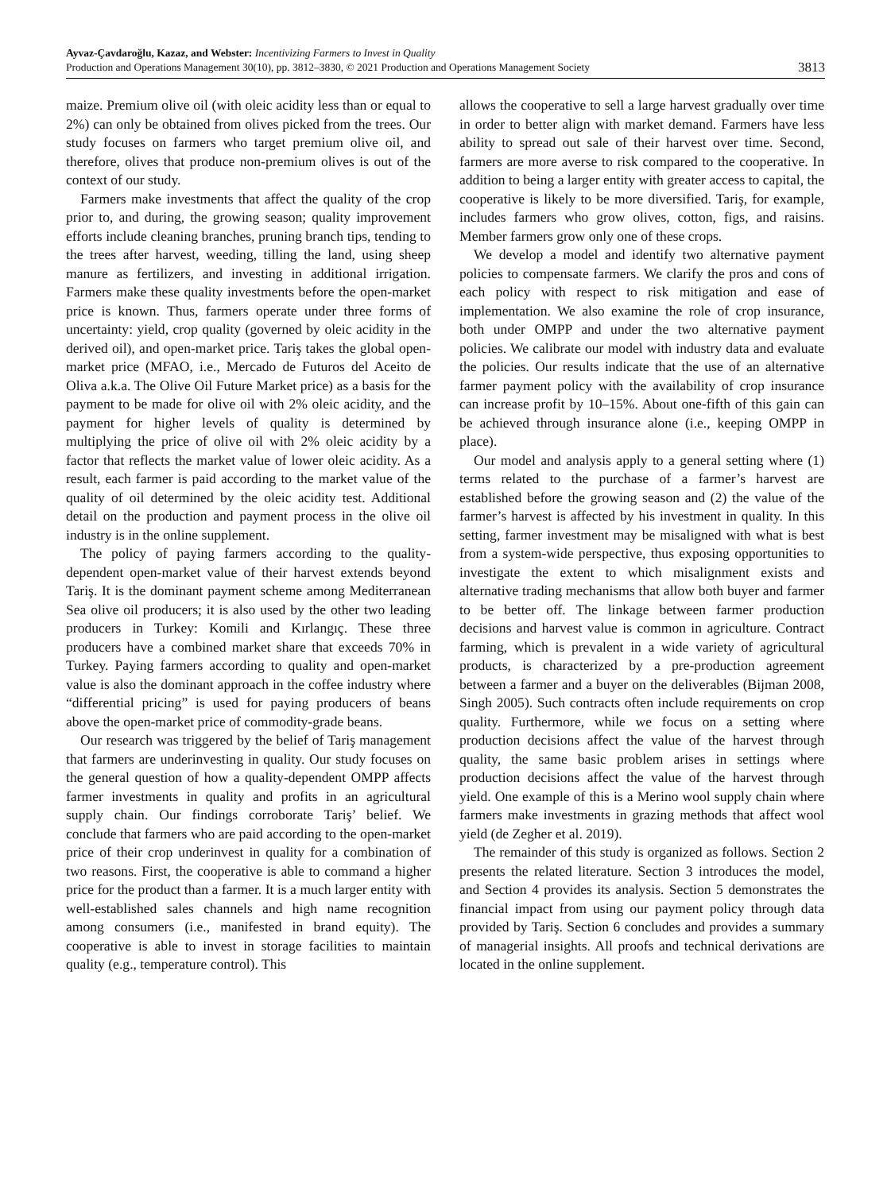Ayvaz-Çavdaroğlu, Kazaz, and Webster: Incentivizing Farmers to Invest in Quality
Production and Operations Management 30(10), pp. 3812–3830, © 2021 Production and Operations Management Society
3813
maize. Premium olive oil (with oleic acidity less than or equal to 2%) can only be obtained from olives picked from the trees. Our study focuses on farmers who target premium olive oil, and therefore, olives that produce non-premium olives is out of the context of our study.
Farmers make investments that affect the quality of the crop prior to, and during, the growing season; quality improvement efforts include cleaning branches, pruning branch tips, tending to the trees after harvest, weeding, tilling the land, using sheep manure as fertilizers, and investing in additional irrigation. Farmers make these quality investments before the open-market price is known. Thus, farmers operate under three forms of uncertainty: yield, crop quality (governed by oleic acidity in the derived oil), and open-market price. Tariş takes the global open-market price (MFAO, i.e., Mercado de Futuros del Aceito de Oliva a.k.a. The Olive Oil Future Market price) as a basis for the payment to be made for olive oil with 2% oleic acidity, and the payment for higher levels of quality is determined by multiplying the price of olive oil with 2% oleic acidity by a factor that reflects the market value of lower oleic acidity. As a result, each farmer is paid according to the market value of the quality of oil determined by the oleic acidity test. Additional detail on the production and payment process in the olive oil industry is in the online supplement.
The policy of paying farmers according to the quality-dependent open-market value of their harvest extends beyond Tariş. It is the dominant payment scheme among Mediterranean Sea olive oil producers; it is also used by the other two leading producers in Turkey: Komili and Kırlangıç. These three producers have a combined market share that exceeds 70% in Turkey. Paying farmers according to quality and open-market value is also the dominant approach in the coffee industry where “differential pricing” is used for paying producers of beans above the open-market price of commodity-grade beans.
Our research was triggered by the belief of Tariş management that farmers are underinvesting in quality. Our study focuses on the general question of how a quality-dependent OMPP affects farmer investments in quality and profits in an agricultural supply chain. Our findings corroborate Tariş’ belief. We conclude that farmers who are paid according to the open-market price of their crop underinvest in quality for a combination of two reasons. First, the cooperative is able to command a higher price for the product than a farmer. It is a much larger entity with well-established sales channels and high name recognition among consumers (i.e., manifested in brand equity). The cooperative is able to invest in storage facilities to maintain quality (e.g., temperature control). This
allows the cooperative to sell a large harvest gradually over time in order to better align with market demand. Farmers have less ability to spread out sale of their harvest over time. Second, farmers are more averse to risk compared to the cooperative. In addition to being a larger entity with greater access to capital, the cooperative is likely to be more diversified. Tariş, for example, includes farmers who grow olives, cotton, figs, and raisins. Member farmers grow only one of these crops.
We develop a model and identify two alternative payment policies to compensate farmers. We clarify the pros and cons of each policy with respect to risk mitigation and ease of implementation. We also examine the role of crop insurance, both under OMPP and under the two alternative payment policies. We calibrate our model with industry data and evaluate the policies. Our results indicate that the use of an alternative farmer payment policy with the availability of crop insurance can increase profit by 10–15%. About one-fifth of this gain can be achieved through insurance alone (i.e., keeping OMPP in place).
Our model and analysis apply to a general setting where (1) terms related to the purchase of a farmer’s harvest are established before the growing season and (2) the value of the farmer’s harvest is affected by his investment in quality. In this setting, farmer investment may be misaligned with what is best from a system-wide perspective, thus exposing opportunities to investigate the extent to which misalignment exists and alternative trading mechanisms that allow both buyer and farmer to be better off. The linkage between farmer production decisions and harvest value is common in agriculture. Contract farming, which is prevalent in a wide variety of agricultural products, is characterized by a pre-production agreement between a farmer and a buyer on the deliverables (Bijman 2008, Singh 2005). Such contracts often include requirements on crop quality. Furthermore, while we focus on a setting where production decisions affect the value of the harvest through quality, the same basic problem arises in settings where production decisions affect the value of the harvest through yield. One example of this is a Merino wool supply chain where farmers make investments in grazing methods that affect wool yield (de Zegher et al. 2019).
The remainder of this study is organized as follows. Section 2 presents the related literature. Section 3 introduces the model, and Section 4 provides its analysis. Section 5 demonstrates the financial impact from using our payment policy through data provided by Tariş. Section 6 concludes and provides a summary of managerial insights. All proofs and technical derivations are located in the online supplement.